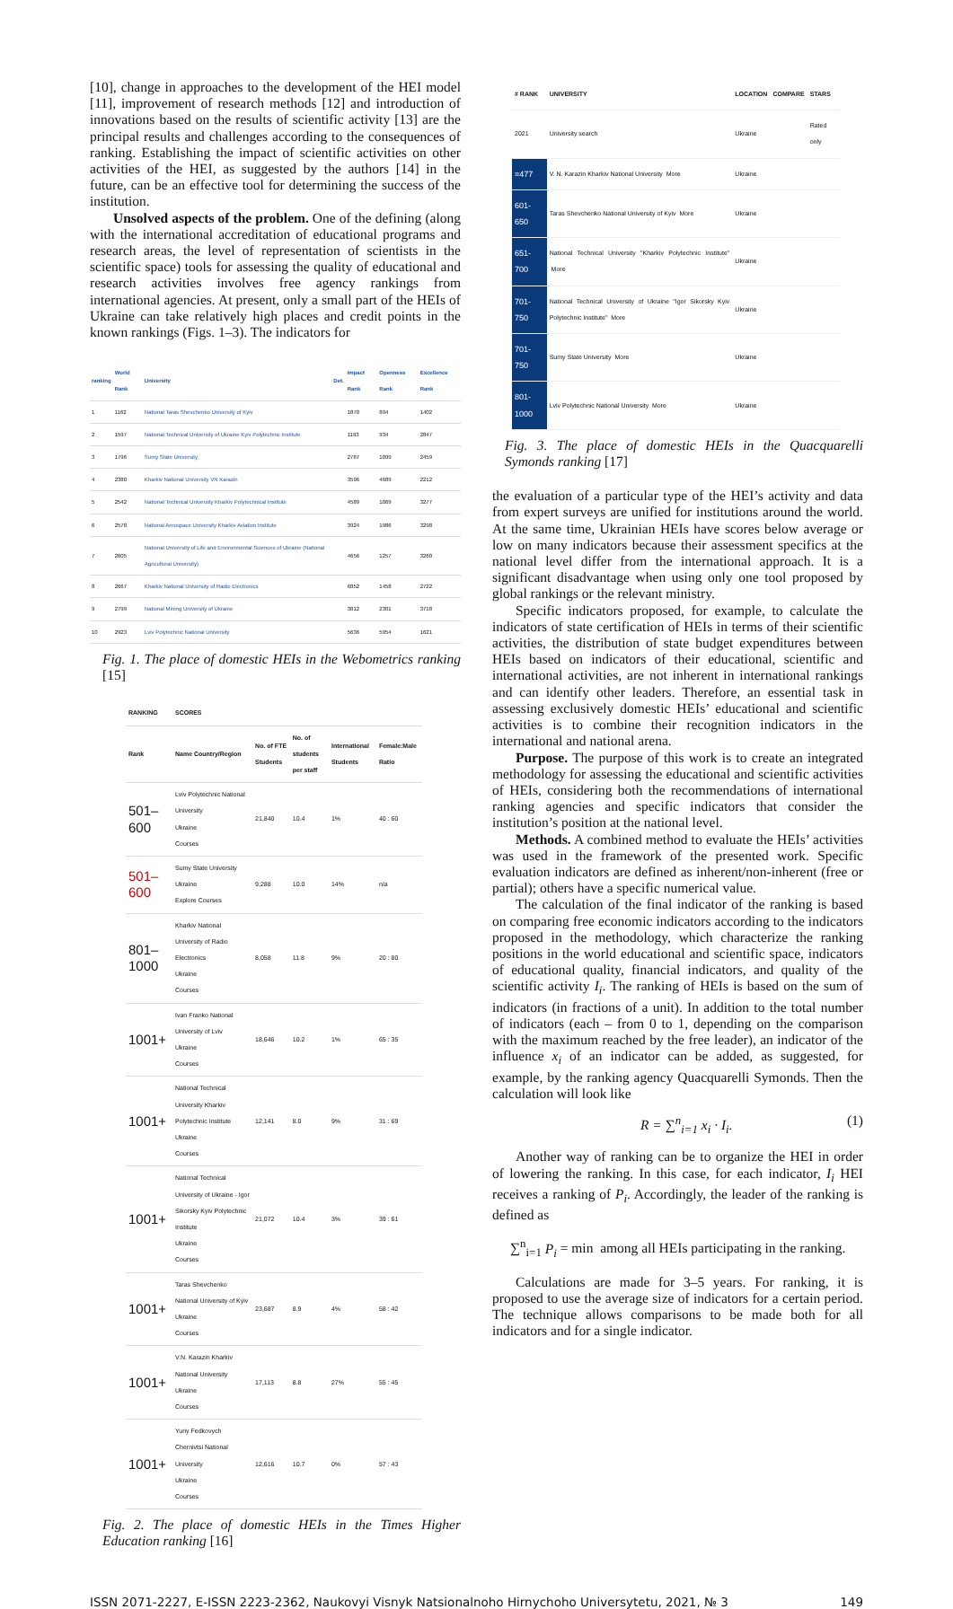[10], change in approaches to the development of the HEI model [11], improvement of research methods [12] and introduction of innovations based on the results of scientific activity [13] are the principal results and challenges according to the consequences of ranking. Establishing the impact of scientific activities on other activities of the HEI, as suggested by the authors [14] in the future, can be an effective tool for determining the success of the institution.
Unsolved aspects of the problem. One of the defining (along with the international accreditation of educational programs and research areas, the level of representation of scientists in the scientific space) tools for assessing the quality of educational and research activities involves free agency rankings from international agencies. At present, only a small part of the HEIs of Ukraine can take relatively high places and credit points in the known rankings (Figs. 1–3). The indicators for
| ranking | World Rank | University | Det. | Impact Rank | Openness Rank | Excellence Rank |
| --- | --- | --- | --- | --- | --- | --- |
| 1 | 1162 | National Taras Shevchenko University of Kyiv | | 1870 | 894 | 1402 |
| 2 | 1597 | National Technical University of Ukraine Kyiv Polytechnic Institute | | 1193 | 934 | 2847 |
| 3 | 1796 | Sumy State University | | 2767 | 1099 | 2459 |
| 4 | 2380 | Kharkiv National University VN Karazin | | 3596 | 4689 | 2212 |
| 5 | 2542 | National Technical University Kharkiv Polytechnical Institute | | 4589 | 1069 | 3277 |
| 6 | 2578 | National Aerospace University Kharkiv Aviation Institute | | 3924 | 1986 | 3298 |
| 7 | 2605 | National University of Life and Environmental Sciences of Ukraine (National Agricultural University) | | 4656 | 1257 | 3260 |
| 8 | 2667 | Kharkiv National University of Radio Electronics | | 6852 | 1458 | 2722 |
| 9 | 2799 | National Mining University of Ukraine | | 3812 | 2301 | 3718 |
| 10 | 2923 | Lviv Polytechnic National University | | 5636 | 5954 | 1621 |
Fig. 1. The place of domestic HEIs in the Webometrics ranking [15]
| RANKING | SCORES | | | | |
| --- | --- | --- | --- | --- | --- |
| Rank | Name Country/Region | No. of FTE Students | No. of students per staff | International Students | Female:Male Ratio |
| 501–600 | Lviv Polytechnic National University Ukraine Courses | 21,840 | 10.4 | 1% | 40 : 60 |
| 501–600 | Sumy State University Ukraine Explore Courses | 9,288 | 10.0 | 14% | n/a |
| 801–1000 | Kharkiv National University of Radio Electronics Ukraine Courses | 8,058 | 11.8 | 9% | 20 : 80 |
| 1001+ | Ivan Franko National University of Lviv Ukraine Courses | 18,646 | 10.2 | 1% | 65 : 35 |
| 1001+ | National Technical University Kharkiv Polytechnic Institute Ukraine Courses | 12,141 | 8.0 | 9% | 31 : 69 |
| 1001+ | National Technical University of Ukraine - Igor Sikorsky Kyiv Polytechnic Institute Ukraine Courses | 21,072 | 10.4 | 3% | 39 : 61 |
| 1001+ | Taras Shevchenko National University of Kyiv Ukraine Courses | 23,687 | 8.9 | 4% | 58 : 42 |
| 1001+ | V.N. Karazin Kharkiv National University Ukraine Courses | 17,113 | 8.8 | 27% | 55 : 45 |
| 1001+ | Yuriy Fedkovych Chernivtsi National University Ukraine Courses | 12,616 | 10.7 | 0% | 57 : 43 |
Fig. 2. The place of domestic HEIs in the Times Higher Education ranking [16]
| # RANK | UNIVERSITY | LOCATION | COMPARE | STARS |
| --- | --- | --- | --- | --- |
| 2021 | University search | Ukraine | | Rated only |
| =477 | V. N. Karazin Kharkiv National University More | Ukraine | | |
| 601-650 | Taras Shevchenko National University of Kyiv More | Ukraine | | |
| 651-700 | National Technical University "Kharkiv Polytechnic Institute" More | Ukraine | | |
| 701-750 | National Technical University of Ukraine "Igor Sikorsky Kyiv Polytechnic Institute" More | Ukraine | | |
| 701-750 | Sumy State University More | Ukraine | | |
| 801-1000 | Lviv Polytechnic National University More | Ukraine | | |
Fig. 3. The place of domestic HEIs in the Quacquarelli Symonds ranking [17]
the evaluation of a particular type of the HEI’s activity and data from expert surveys are unified for institutions around the world. At the same time, Ukrainian HEIs have scores below average or low on many indicators because their assessment specifics at the national level differ from the international approach. It is a significant disadvantage when using only one tool proposed by global rankings or the relevant ministry.
Specific indicators proposed, for example, to calculate the indicators of state certification of HEIs in terms of their scientific activities, the distribution of state budget expenditures between HEIs based on indicators of their educational, scientific and international activities, are not inherent in international rankings and can identify other leaders. Therefore, an essential task in assessing exclusively domestic HEIs’ educational and scientific activities is to combine their recognition indicators in the international and national arena.
Purpose. The purpose of this work is to create an integrated methodology for assessing the educational and scientific activities of HEIs, considering both the recommendations of international ranking agencies and specific indicators that consider the institution’s position at the national level.
Methods. A combined method to evaluate the HEIs’ activities was used in the framework of the presented work. Specific evaluation indicators are defined as inherent/non-inherent (free or partial); others have a specific numerical value.
The calculation of the final indicator of the ranking is based on comparing free economic indicators according to the indicators proposed in the methodology, which characterize the ranking positions in the world educational and scientific space, indicators of educational quality, financial indicators, and quality of the scientific activity I<sub>i</sub>. The ranking of HEIs is based on the sum of indicators (in fractions of a unit). In addition to the total number of indicators (each – from 0 to 1, depending on the comparison with the maximum reached by the free leader), an indicator of the influence x<sub>i</sub> of an indicator can be added, as suggested, for example, by the ranking agency Quacquarelli Symonds. Then the calculation will look like
R = ∑<sup>n</sup><sub>i=1</sub> x<sub>i</sub> · I<sub>i</sub>. (1)
Another way of ranking can be to organize the HEI in order of lowering the ranking. In this case, for each indicator, I<sub>i</sub> HEI receives a ranking of P<sub>i</sub>. Accordingly, the leader of the ranking is defined as
∑<sup>n</sup><sub>i=1</sub> P<sub>i</sub> = min among all HEIs participating in the ranking.
Calculations are made for 3–5 years. For ranking, it is proposed to use the average size of indicators for a certain period. The technique allows comparisons to be made both for all indicators and for a single indicator.
ISSN 2071-2227, E-ISSN 2223-2362, Naukovyi Visnyk Natsionalnoho Hirnychoho Universytetu, 2021, № 3 149